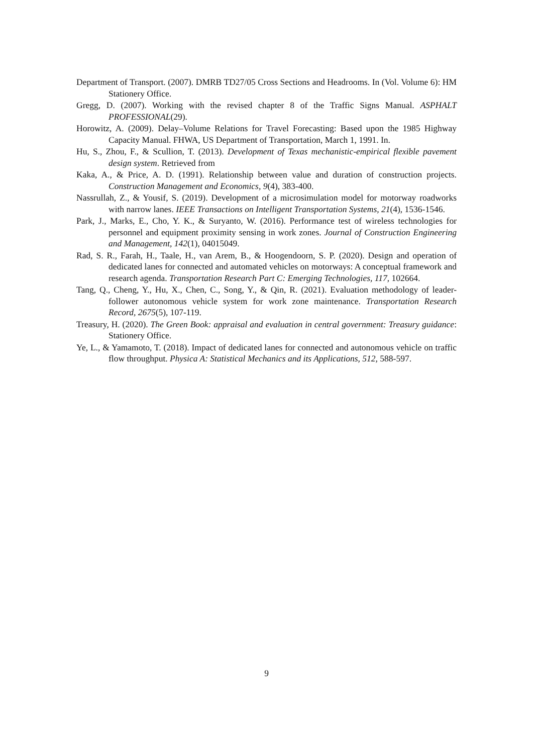Department of Transport. (2007). DMRB TD27/05 Cross Sections and Headrooms. In (Vol. Volume 6): HM Stationery Office.
Gregg, D. (2007). Working with the revised chapter 8 of the Traffic Signs Manual. ASPHALT PROFESSIONAL(29).
Horowitz, A. (2009). Delay–Volume Relations for Travel Forecasting: Based upon the 1985 Highway Capacity Manual. FHWA, US Department of Transportation, March 1, 1991. In.
Hu, S., Zhou, F., & Scullion, T. (2013). Development of Texas mechanistic-empirical flexible pavement design system. Retrieved from
Kaka, A., & Price, A. D. (1991). Relationship between value and duration of construction projects. Construction Management and Economics, 9(4), 383-400.
Nassrullah, Z., & Yousif, S. (2019). Development of a microsimulation model for motorway roadworks with narrow lanes. IEEE Transactions on Intelligent Transportation Systems, 21(4), 1536-1546.
Park, J., Marks, E., Cho, Y. K., & Suryanto, W. (2016). Performance test of wireless technologies for personnel and equipment proximity sensing in work zones. Journal of Construction Engineering and Management, 142(1), 04015049.
Rad, S. R., Farah, H., Taale, H., van Arem, B., & Hoogendoorn, S. P. (2020). Design and operation of dedicated lanes for connected and automated vehicles on motorways: A conceptual framework and research agenda. Transportation Research Part C: Emerging Technologies, 117, 102664.
Tang, Q., Cheng, Y., Hu, X., Chen, C., Song, Y., & Qin, R. (2021). Evaluation methodology of leader-follower autonomous vehicle system for work zone maintenance. Transportation Research Record, 2675(5), 107-119.
Treasury, H. (2020). The Green Book: appraisal and evaluation in central government: Treasury guidance: Stationery Office.
Ye, L., & Yamamoto, T. (2018). Impact of dedicated lanes for connected and autonomous vehicle on traffic flow throughput. Physica A: Statistical Mechanics and its Applications, 512, 588-597.
9